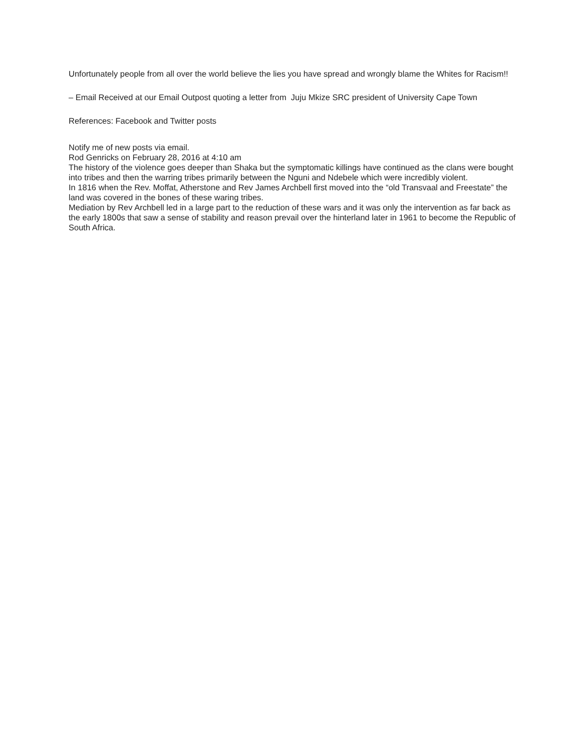Unfortunately people from all over the world believe the lies you have spread and wrongly blame the Whites for Racism!!
– Email Received at our Email Outpost quoting a letter from Juju Mkize SRC president of University Cape Town
References: Facebook and Twitter posts
Notify me of new posts via email.
Rod Genricks on February 28, 2016 at 4:10 am
The history of the violence goes deeper than Shaka but the symptomatic killings have continued as the clans were bought into tribes and then the warring tribes primarily between the Nguni and Ndebele which were incredibly violent.
In 1816 when the Rev. Moffat, Atherstone and Rev James Archbell first moved into the “old Transvaal and Freestate” the land was covered in the bones of these waring tribes.
Mediation by Rev Archbell led in a large part to the reduction of these wars and it was only the intervention as far back as the early 1800s that saw a sense of stability and reason prevail over the hinterland later in 1961 to become the Republic of South Africa.